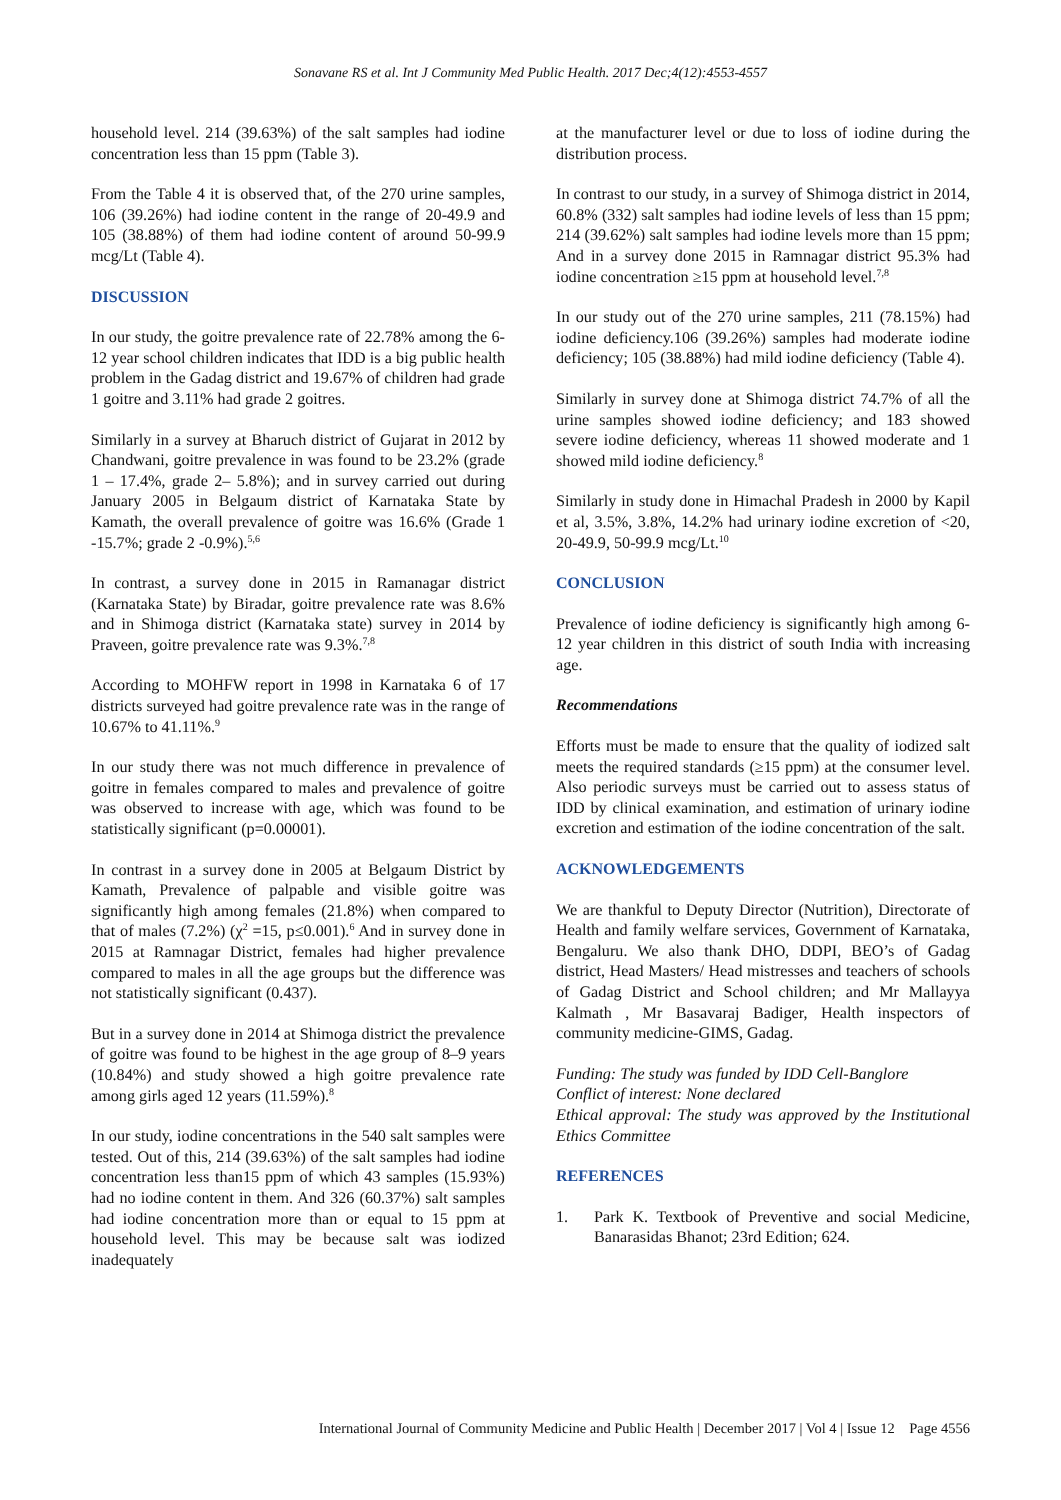Sonavane RS et al. Int J Community Med Public Health. 2017 Dec;4(12):4553-4557
household level. 214 (39.63%) of the salt samples had iodine concentration less than 15 ppm (Table 3).
From the Table 4 it is observed that, of the 270 urine samples, 106 (39.26%) had iodine content in the range of 20-49.9 and 105 (38.88%) of them had iodine content of around 50-99.9 mcg/Lt (Table 4).
DISCUSSION
In our study, the goitre prevalence rate of 22.78% among the 6-12 year school children indicates that IDD is a big public health problem in the Gadag district and 19.67% of children had grade 1 goitre and 3.11% had grade 2 goitres.
Similarly in a survey at Bharuch district of Gujarat in 2012 by Chandwani, goitre prevalence in was found to be 23.2% (grade 1 – 17.4%, grade 2– 5.8%); and in survey carried out during January 2005 in Belgaum district of Karnataka State by Kamath, the overall prevalence of goitre was 16.6% (Grade 1 -15.7%; grade 2 -0.9%).<sup>5,6</sup>
In contrast, a survey done in 2015 in Ramanagar district (Karnataka State) by Biradar, goitre prevalence rate was 8.6% and in Shimoga district (Karnataka state) survey in 2014 by Praveen, goitre prevalence rate was 9.3%.<sup>7,8</sup>
According to MOHFW report in 1998 in Karnataka 6 of 17 districts surveyed had goitre prevalence rate was in the range of 10.67% to 41.11%.<sup>9</sup>
In our study there was not much difference in prevalence of goitre in females compared to males and prevalence of goitre was observed to increase with age, which was found to be statistically significant (p=0.00001).
In contrast in a survey done in 2005 at Belgaum District by Kamath, Prevalence of palpable and visible goitre was significantly high among females (21.8%) when compared to that of males (7.2%) (χ<sup>2</sup> =15, p≤0.001).<sup>6</sup> And in survey done in 2015 at Ramnagar District, females had higher prevalence compared to males in all the age groups but the difference was not statistically significant (0.437).
But in a survey done in 2014 at Shimoga district the prevalence of goitre was found to be highest in the age group of 8–9 years (10.84%) and study showed a high goitre prevalence rate among girls aged 12 years (11.59%).<sup>8</sup>
In our study, iodine concentrations in the 540 salt samples were tested. Out of this, 214 (39.63%) of the salt samples had iodine concentration less than15 ppm of which 43 samples (15.93%) had no iodine content in them. And 326 (60.37%) salt samples had iodine concentration more than or equal to 15 ppm at household level. This may be because salt was iodized inadequately
at the manufacturer level or due to loss of iodine during the distribution process.
In contrast to our study, in a survey of Shimoga district in 2014, 60.8% (332) salt samples had iodine levels of less than 15 ppm; 214 (39.62%) salt samples had iodine levels more than 15 ppm; And in a survey done 2015 in Ramnagar district 95.3% had iodine concentration ≥15 ppm at household level.<sup>7,8</sup>
In our study out of the 270 urine samples, 211 (78.15%) had iodine deficiency.106 (39.26%) samples had moderate iodine deficiency; 105 (38.88%) had mild iodine deficiency (Table 4).
Similarly in survey done at Shimoga district 74.7% of all the urine samples showed iodine deficiency; and 183 showed severe iodine deficiency, whereas 11 showed moderate and 1 showed mild iodine deficiency.<sup>8</sup>
Similarly in study done in Himachal Pradesh in 2000 by Kapil et al, 3.5%, 3.8%, 14.2% had urinary iodine excretion of <20, 20-49.9, 50-99.9 mcg/Lt.<sup>10</sup>
CONCLUSION
Prevalence of iodine deficiency is significantly high among 6-12 year children in this district of south India with increasing age.
Recommendations
Efforts must be made to ensure that the quality of iodized salt meets the required standards (≥15 ppm) at the consumer level. Also periodic surveys must be carried out to assess status of IDD by clinical examination, and estimation of urinary iodine excretion and estimation of the iodine concentration of the salt.
ACKNOWLEDGEMENTS
We are thankful to Deputy Director (Nutrition), Directorate of Health and family welfare services, Government of Karnataka, Bengaluru. We also thank DHO, DDPI, BEO’s of Gadag district, Head Masters/ Head mistresses and teachers of schools of Gadag District and School children; and Mr Mallayya Kalmath , Mr Basavaraj Badiger, Health inspectors of community medicine-GIMS, Gadag.
Funding: The study was funded by IDD Cell-Banglore
Conflict of interest: None declared
Ethical approval: The study was approved by the Institutional Ethics Committee
REFERENCES
1. Park K. Textbook of Preventive and social Medicine, Banarasidas Bhanot; 23rd Edition; 624.
International Journal of Community Medicine and Public Health | December 2017 | Vol 4 | Issue 12 Page 4556